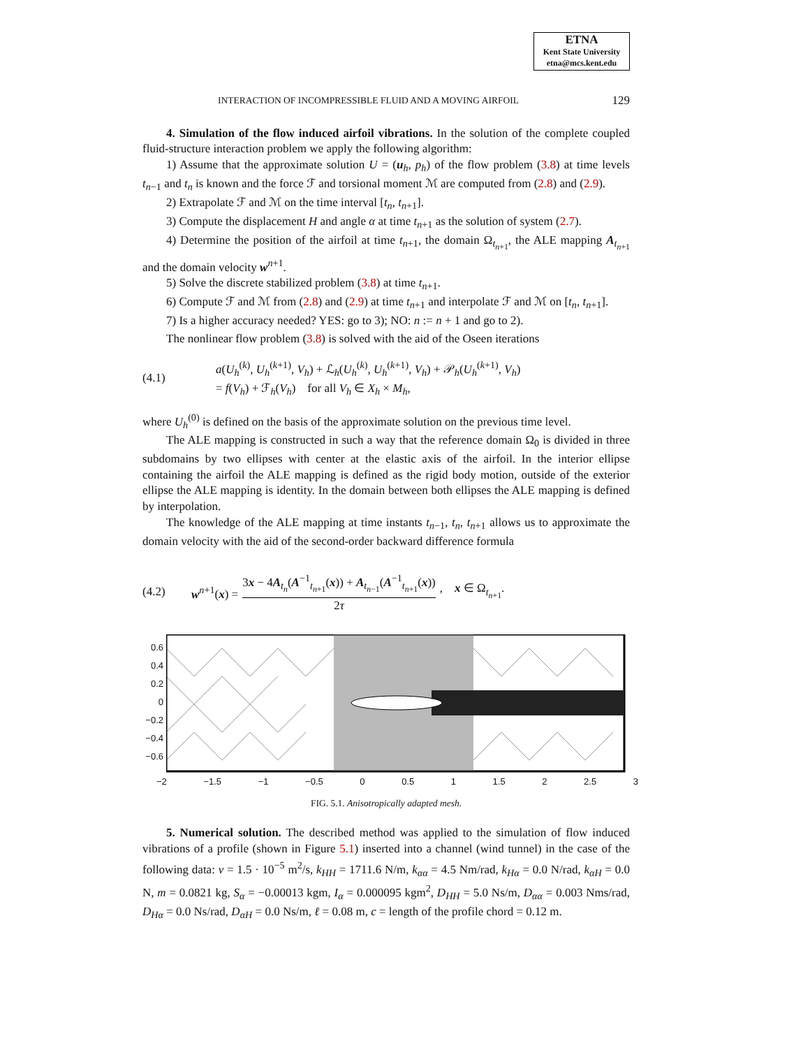ETNA
Kent State University
etna@mcs.kent.edu
INTERACTION OF INCOMPRESSIBLE FLUID AND A MOVING AIRFOIL 129
4. Simulation of the flow induced airfoil vibrations. In the solution of the complete coupled fluid-structure interaction problem we apply the following algorithm:
1) Assume that the approximate solution U = (u<sub>h</sub>, p<sub>h</sub>) of the flow problem (3.8) at time levels t<sub>n−1</sub> and t<sub>n</sub> is known and the force ℱ and torsional moment ℳ are computed from (2.8) and (2.9).
2) Extrapolate ℱ and ℳ on the time interval [t<sub>n</sub>, t<sub>n+1</sub>].
3) Compute the displacement H and angle α at time t<sub>n+1</sub> as the solution of system (2.7).
4) Determine the position of the airfoil at time t<sub>n+1</sub>, the domain Ω<sub>t<sub>n+1</sub></sub>, the ALE mapping A<sub>t<sub>n+1</sub></sub> and the domain velocity w<sup>n+1</sup>.
5) Solve the discrete stabilized problem (3.8) at time t<sub>n+1</sub>.
6) Compute ℱ and ℳ from (2.8) and (2.9) at time t<sub>n+1</sub> and interpolate ℱ and ℳ on [t<sub>n</sub>, t<sub>n+1</sub>].
7) Is a higher accuracy needed? YES: go to 3); NO: n := n + 1 and go to 2).
The nonlinear flow problem (3.8) is solved with the aid of the Oseen iterations
(4.1)
a(U<sub>h</sub><sup>(k)</sup>, U<sub>h</sub><sup>(k+1)</sup>, V<sub>h</sub>) + ℒ<sub>h</sub>(U<sub>h</sub><sup>(k)</sup>, U<sub>h</sub><sup>(k+1)</sup>, V<sub>h</sub>) + 𝒫<sub>h</sub>(U<sub>h</sub><sup>(k+1)</sup>, V<sub>h</sub>)
= f(V<sub>h</sub>) + ℱ<sub>h</sub>(V<sub>h</sub>) for all V<sub>h</sub> ∈ X<sub>h</sub> × M<sub>h</sub>,
where U<sub>h</sub><sup>(0)</sup> is defined on the basis of the approximate solution on the previous time level.
The ALE mapping is constructed in such a way that the reference domain Ω<sub>0</sub> is divided in three subdomains by two ellipses with center at the elastic axis of the airfoil. In the interior ellipse containing the airfoil the ALE mapping is defined as the rigid body motion, outside of the exterior ellipse the ALE mapping is identity. In the domain between both ellipses the ALE mapping is defined by interpolation.
The knowledge of the ALE mapping at time instants t<sub>n−1</sub>, t<sub>n</sub>, t<sub>n+1</sub> allows us to approximate the domain velocity with the aid of the second-order backward difference formula
(4.2) w<sup>n+1</sup>(x) = 3x − 4A<sub>t<sub>n</sub></sub>(A<sup>−1</sup><sub>t<sub>n+1</sub></sub>(x)) + A<sub>t<sub>n−1</sub></sub>(A<sup>−1</sup><sub>t<sub>n+1</sub></sub>(x)) 2τ, x ∈ Ω<sub>t<sub>n+1</sub></sub>.
0.6
0.4
0.2
0
−0.2
−0.4
−0.6
−2 −1.5 −1 −0.5 0 0.5 1 1.5 2 2.5 3
FIG. 5.1. Anisotropically adapted mesh.
5. Numerical solution. The described method was applied to the simulation of flow induced vibrations of a profile (shown in Figure 5.1) inserted into a channel (wind tunnel) in the case of the following data: ν = 1.5 · 10<sup>−5</sup> m<sup>2</sup>/s, k<sub>HH</sub> = 1711.6 N/m, k<sub>αα</sub> = 4.5 Nm/rad, k<sub>Hα</sub> = 0.0 N/rad, k<sub>αH</sub> = 0.0 N, m = 0.0821 kg, S<sub>α</sub> = −0.00013 kgm, I<sub>α</sub> = 0.000095 kgm<sup>2</sup>, D<sub>HH</sub> = 5.0 Ns/m, D<sub>αα</sub> = 0.003 Nms/rad, D<sub>Hα</sub> = 0.0 Ns/rad, D<sub>αH</sub> = 0.0 Ns/m, ℓ = 0.08 m, c = length of the profile chord = 0.12 m.